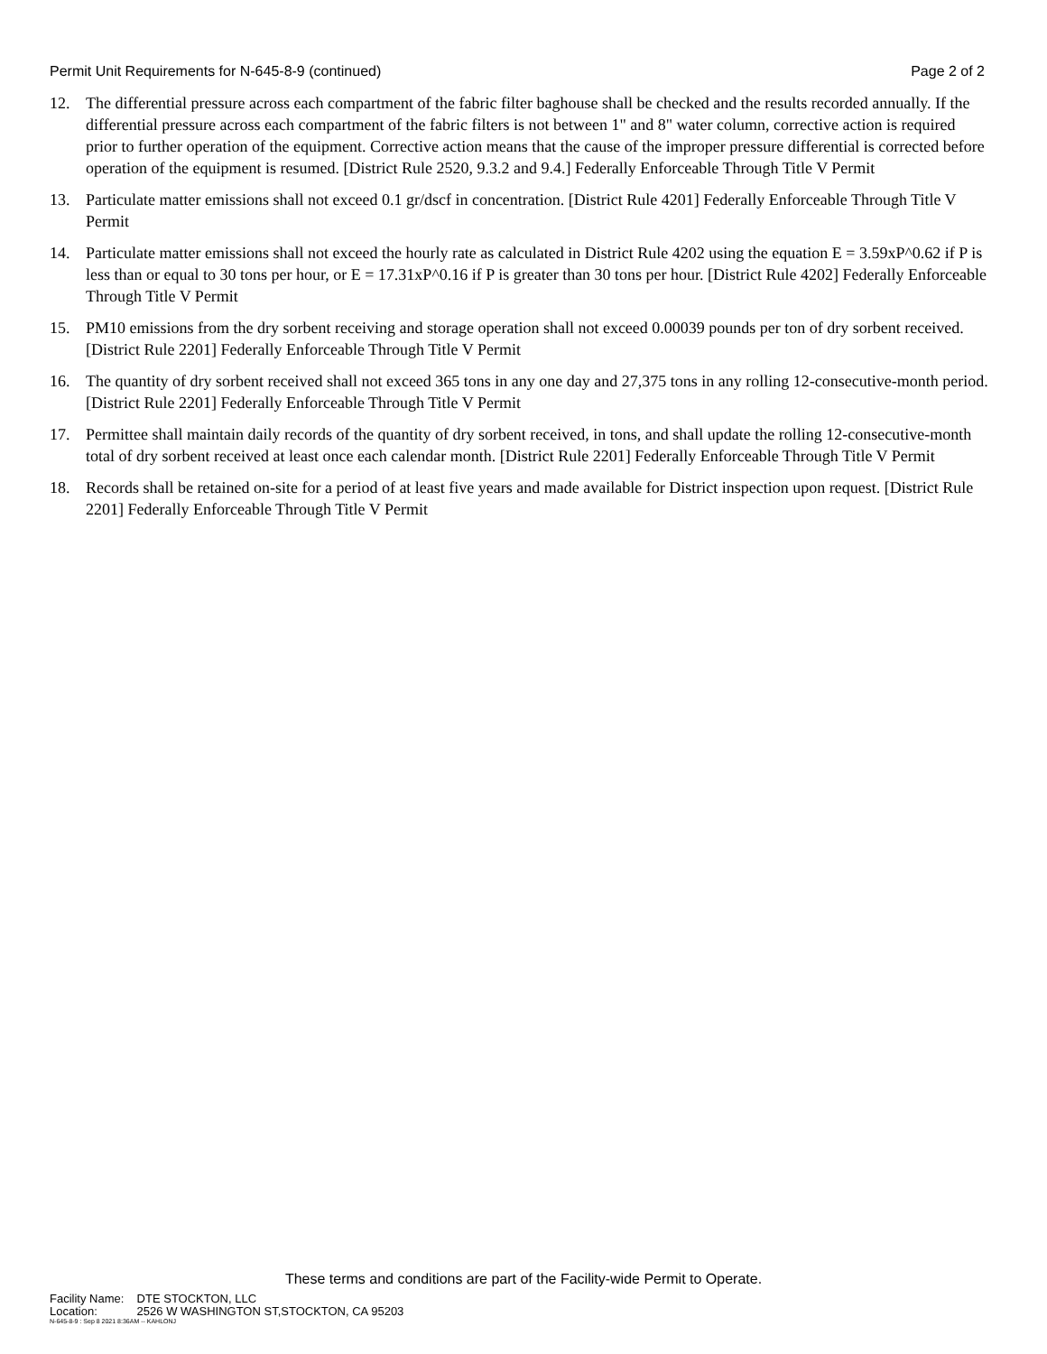Permit Unit Requirements for N-645-8-9 (continued) Page 2 of 2
12. The differential pressure across each compartment of the fabric filter baghouse shall be checked and the results recorded annually. If the differential pressure across each compartment of the fabric filters is not between 1" and 8" water column, corrective action is required prior to further operation of the equipment. Corrective action means that the cause of the improper pressure differential is corrected before operation of the equipment is resumed. [District Rule 2520, 9.3.2 and 9.4.] Federally Enforceable Through Title V Permit
13. Particulate matter emissions shall not exceed 0.1 gr/dscf in concentration. [District Rule 4201] Federally Enforceable Through Title V Permit
14. Particulate matter emissions shall not exceed the hourly rate as calculated in District Rule 4202 using the equation E = 3.59xP^0.62 if P is less than or equal to 30 tons per hour, or E = 17.31xP^0.16 if P is greater than 30 tons per hour. [District Rule 4202] Federally Enforceable Through Title V Permit
15. PM10 emissions from the dry sorbent receiving and storage operation shall not exceed 0.00039 pounds per ton of dry sorbent received. [District Rule 2201] Federally Enforceable Through Title V Permit
16. The quantity of dry sorbent received shall not exceed 365 tons in any one day and 27,375 tons in any rolling 12-consecutive-month period. [District Rule 2201] Federally Enforceable Through Title V Permit
17. Permittee shall maintain daily records of the quantity of dry sorbent received, in tons, and shall update the rolling 12-consecutive-month total of dry sorbent received at least once each calendar month. [District Rule 2201] Federally Enforceable Through Title V Permit
18. Records shall be retained on-site for a period of at least five years and made available for District inspection upon request. [District Rule 2201] Federally Enforceable Through Title V Permit
These terms and conditions are part of the Facility-wide Permit to Operate.
Facility Name: DTE STOCKTON, LLC
Location: 2526 W WASHINGTON ST,STOCKTON, CA 95203
N-645-8-9 : Sep 8 2021 8:36AM -- KAHLONJ